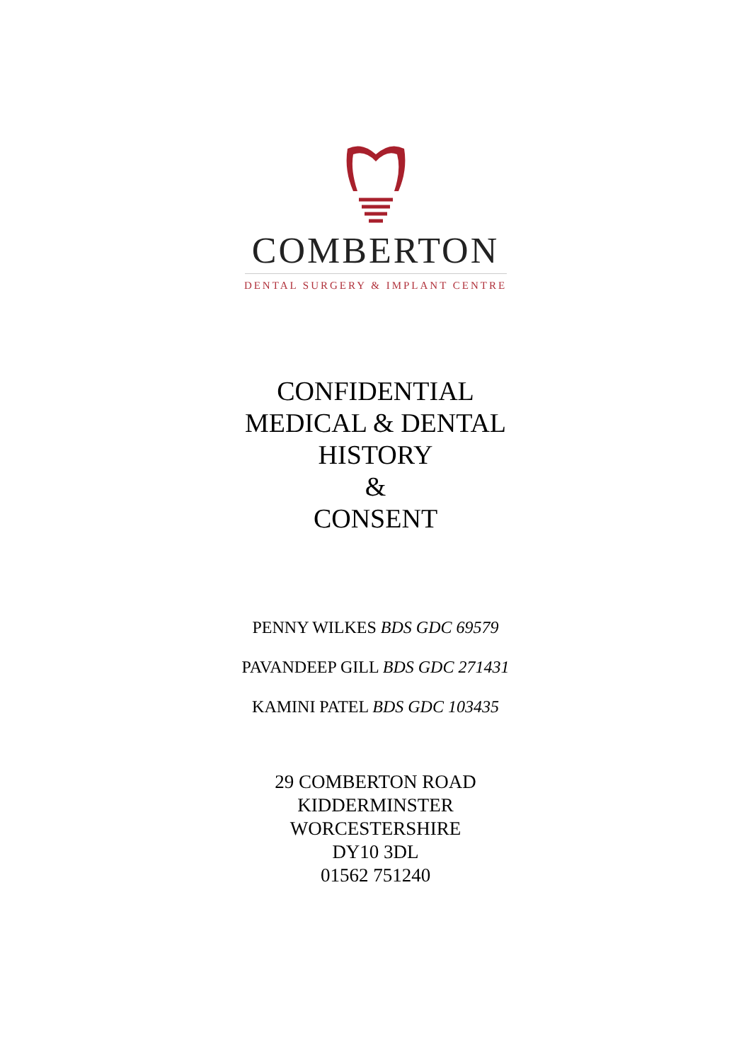COMBERTON
DENTAL SURGERY & IMPLANT CENTRE
CONFIDENTIAL
MEDICAL & DENTAL
HISTORY
&
CONSENT
PENNY WILKES BDS GDC 69579
PAVANDEEP GILL BDS GDC 271431
KAMINI PATEL BDS GDC 103435
29 COMBERTON ROAD
KIDDERMINSTER
WORCESTERSHIRE
DY10 3DL
01562 751240